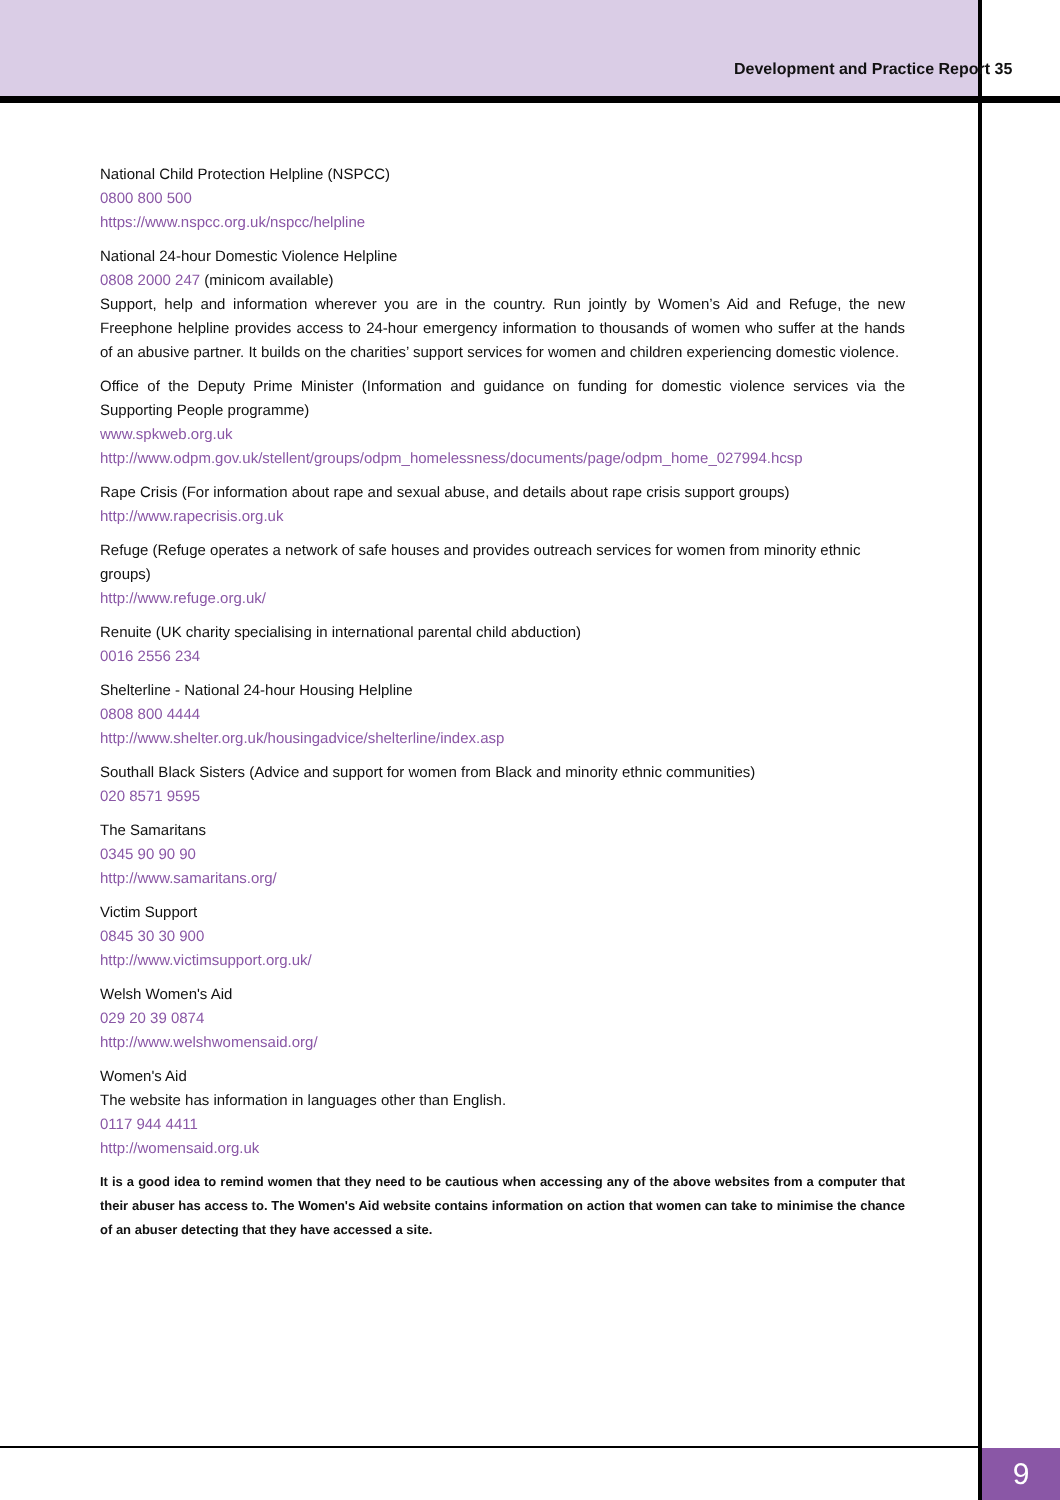Development and Practice Report 35
National Child Protection Helpline (NSPCC)
0800 800 500
https://www.nspcc.org.uk/nspcc/helpline
National 24-hour Domestic Violence Helpline
0808 2000 247 (minicom available)
Support, help and information wherever you are in the country. Run jointly by Women’s Aid and Refuge, the new Freephone helpline provides access to 24-hour emergency information to thousands of women who suffer at the hands of an abusive partner. It builds on the charities’ support services for women and children experiencing domestic violence.
Office of the Deputy Prime Minister (Information and guidance on funding for domestic violence services via the Supporting People programme)
www.spkweb.org.uk
http://www.odpm.gov.uk/stellent/groups/odpm_homelessness/documents/page/odpm_home_027994.hcsp
Rape Crisis (For information about rape and sexual abuse, and details about rape crisis support groups)
http://www.rapecrisis.org.uk
Refuge (Refuge operates a network of safe houses and provides outreach services for women from minority ethnic groups)
http://www.refuge.org.uk/
Renuite (UK charity specialising in international parental child abduction)
0016 2556 234
Shelterline - National 24-hour Housing Helpline
0808 800 4444
http://www.shelter.org.uk/housingadvice/shelterline/index.asp
Southall Black Sisters (Advice and support for women from Black and minority ethnic communities)
020 8571 9595
The Samaritans
0345 90 90 90
http://www.samaritans.org/
Victim Support
0845 30 30 900
http://www.victimsupport.org.uk/
Welsh Women's Aid
029 20 39 0874
http://www.welshwomensaid.org/
Women's Aid
The website has information in languages other than English.
0117 944 4411
http://womensaid.org.uk
It is a good idea to remind women that they need to be cautious when accessing any of the above websites from a computer that their abuser has access to. The Women's Aid website contains information on action that women can take to minimise the chance of an abuser detecting that they have accessed a site.
9